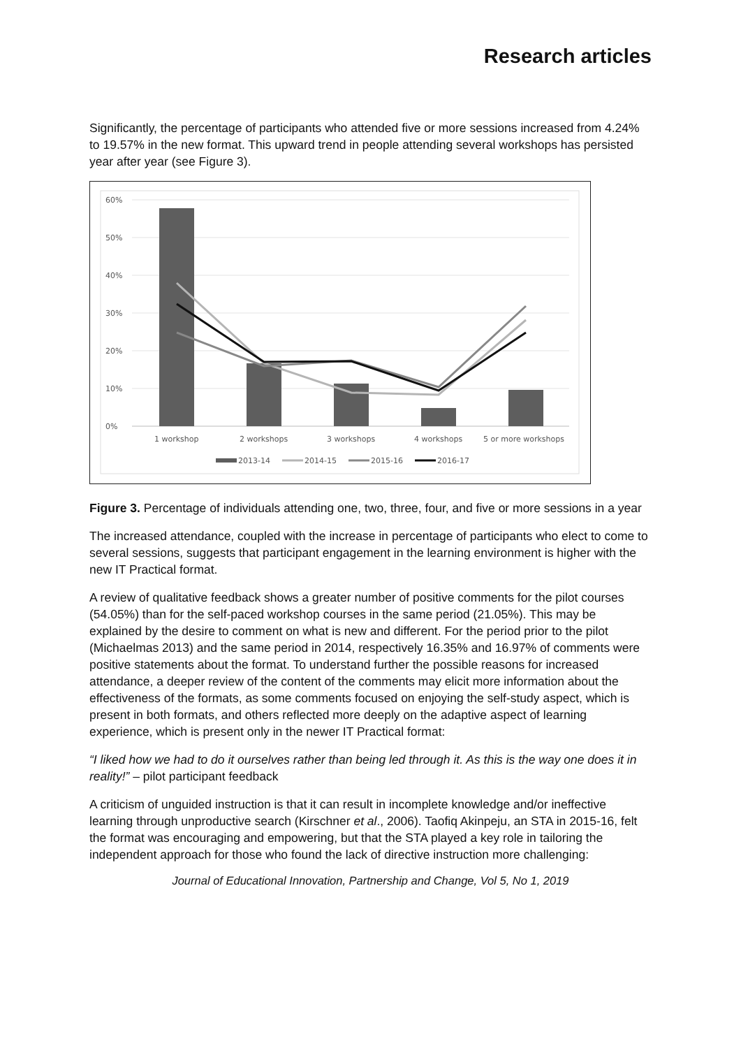Research articles
Significantly, the percentage of participants who attended five or more sessions increased from 4.24% to 19.57% in the new format. This upward trend in people attending several workshops has persisted year after year (see Figure 3).
60%
50%
40%
30%
20%
10%
0%
1 workshop
2 workshops
3 workshops
4 workshops
5 or more workshops
2013-14
2014-15
2015-16
2016-17
Figure 3. Percentage of individuals attending one, two, three, four, and five or more sessions in a year
The increased attendance, coupled with the increase in percentage of participants who elect to come to several sessions, suggests that participant engagement in the learning environment is higher with the new IT Practical format.
A review of qualitative feedback shows a greater number of positive comments for the pilot courses (54.05%) than for the self-paced workshop courses in the same period (21.05%). This may be explained by the desire to comment on what is new and different. For the period prior to the pilot (Michaelmas 2013) and the same period in 2014, respectively 16.35% and 16.97% of comments were positive statements about the format. To understand further the possible reasons for increased attendance, a deeper review of the content of the comments may elicit more information about the effectiveness of the formats, as some comments focused on enjoying the self-study aspect, which is present in both formats, and others reflected more deeply on the adaptive aspect of learning experience, which is present only in the newer IT Practical format:
“I liked how we had to do it ourselves rather than being led through it. As this is the way one does it in reality!” – pilot participant feedback
A criticism of unguided instruction is that it can result in incomplete knowledge and/or ineffective learning through unproductive search (Kirschner et al., 2006). Taofiq Akinpeju, an STA in 2015-16, felt the format was encouraging and empowering, but that the STA played a key role in tailoring the independent approach for those who found the lack of directive instruction more challenging:
Journal of Educational Innovation, Partnership and Change, Vol 5, No 1, 2019